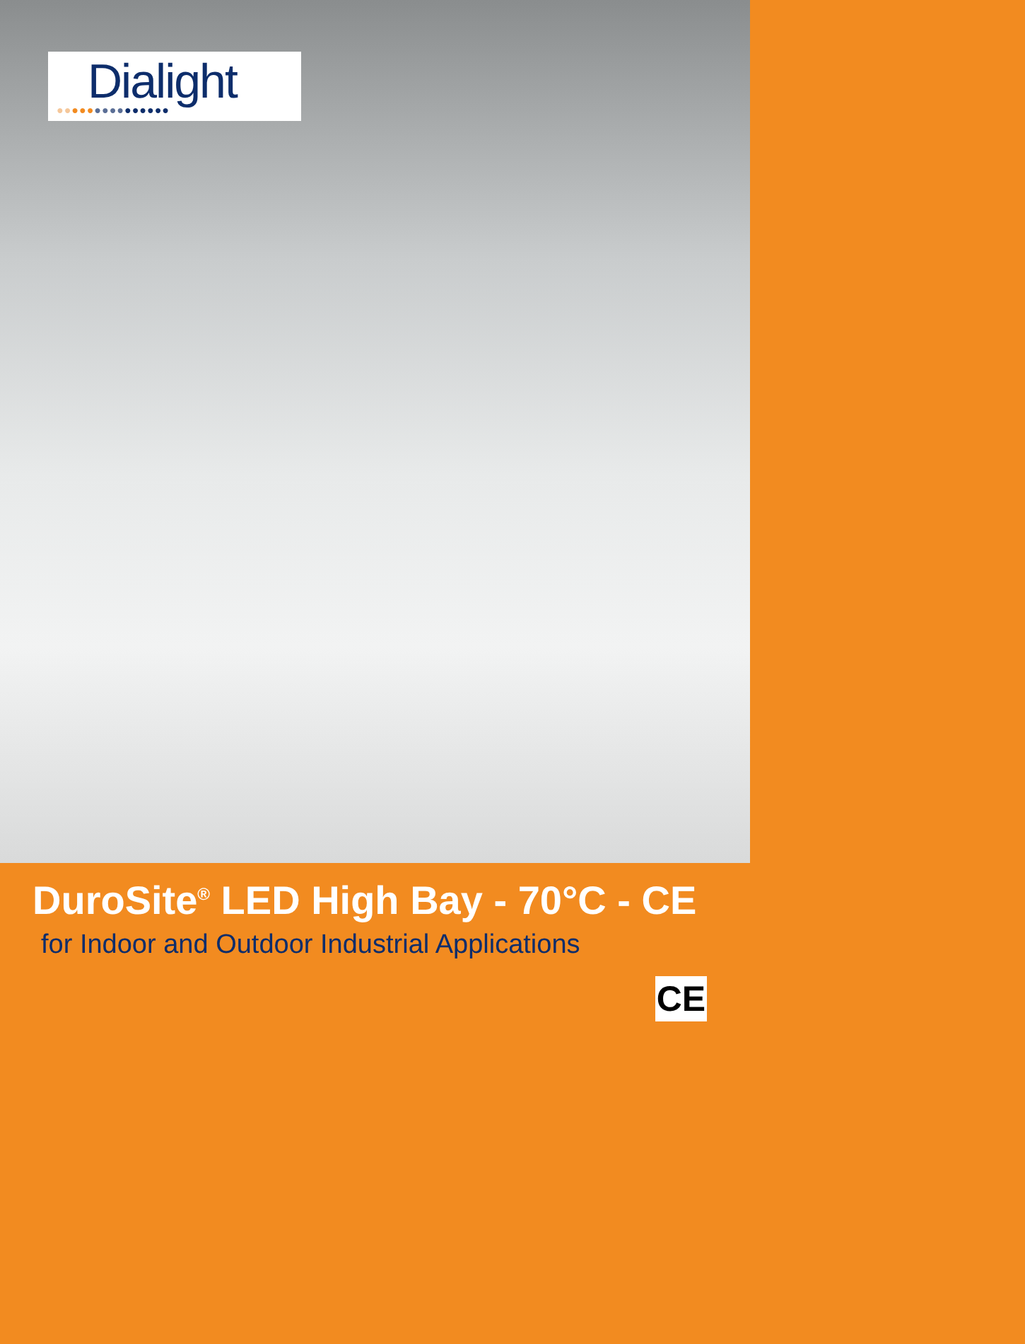Dialight
●●●●●●●●●●●●●●●
DuroSite<sup>®</sup> LED High Bay - 70°C - CE
for Indoor and Outdoor Industrial Applications
CE